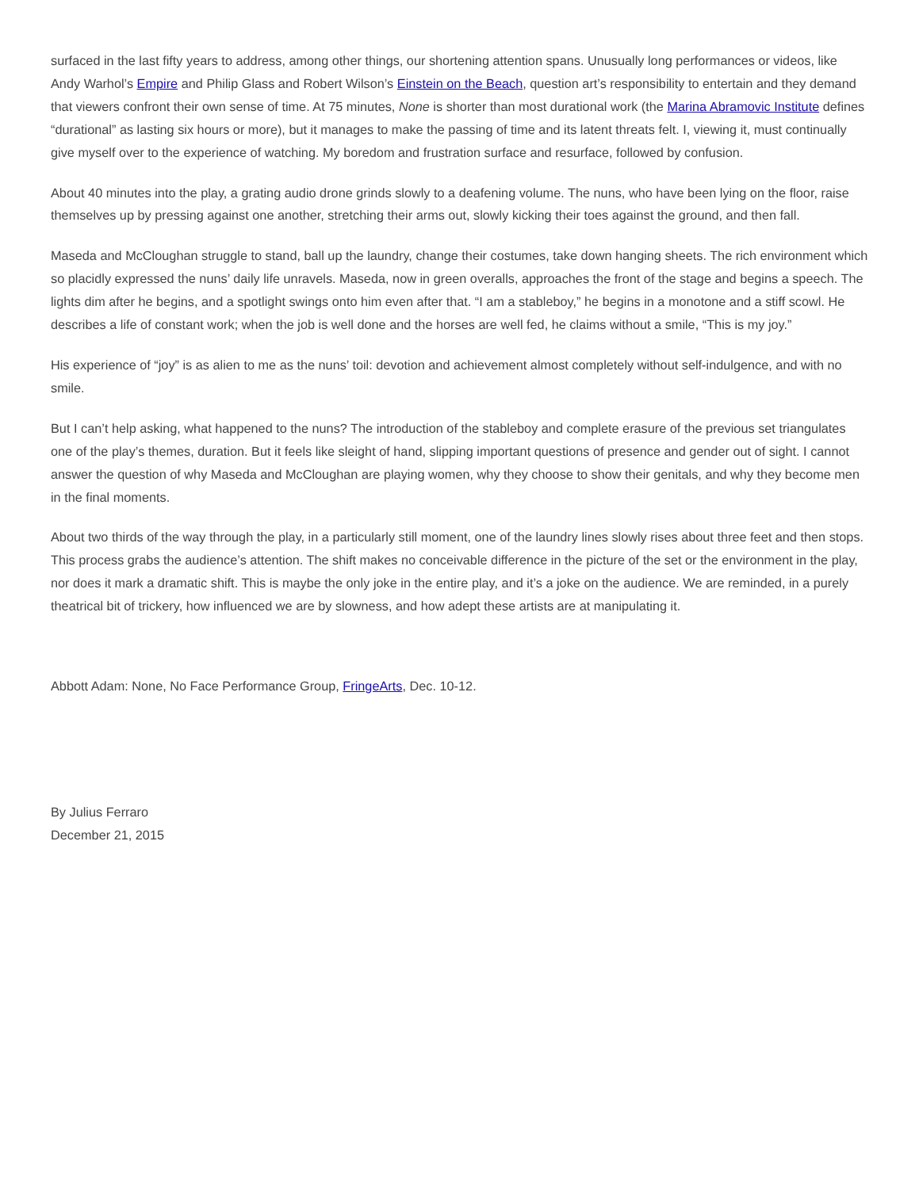surfaced in the last fifty years to address, among other things, our shortening attention spans. Unusually long performances or videos, like Andy Warhol’s Empire and Philip Glass and Robert Wilson’s Einstein on the Beach, question art’s responsibility to entertain and they demand that viewers confront their own sense of time. At 75 minutes, None is shorter than most durational work (the Marina Abramovic Institute defines “durational” as lasting six hours or more), but it manages to make the passing of time and its latent threats felt. I, viewing it, must continually give myself over to the experience of watching. My boredom and frustration surface and resurface, followed by confusion.
About 40 minutes into the play, a grating audio drone grinds slowly to a deafening volume. The nuns, who have been lying on the floor, raise themselves up by pressing against one another, stretching their arms out, slowly kicking their toes against the ground, and then fall.
Maseda and McCloughan struggle to stand, ball up the laundry, change their costumes, take down hanging sheets. The rich environment which so placidly expressed the nuns’ daily life unravels. Maseda, now in green overalls, approaches the front of the stage and begins a speech. The lights dim after he begins, and a spotlight swings onto him even after that. “I am a stableboy,” he begins in a monotone and a stiff scowl. He describes a life of constant work; when the job is well done and the horses are well fed, he claims without a smile, “This is my joy.”
His experience of “joy” is as alien to me as the nuns’ toil: devotion and achievement almost completely without self-indulgence, and with no smile.
But I can’t help asking, what happened to the nuns? The introduction of the stableboy and complete erasure of the previous set triangulates one of the play’s themes, duration. But it feels like sleight of hand, slipping important questions of presence and gender out of sight. I cannot answer the question of why Maseda and McCloughan are playing women, why they choose to show their genitals, and why they become men in the final moments.
About two thirds of the way through the play, in a particularly still moment, one of the laundry lines slowly rises about three feet and then stops. This process grabs the audience’s attention. The shift makes no conceivable difference in the picture of the set or the environment in the play, nor does it mark a dramatic shift. This is maybe the only joke in the entire play, and it’s a joke on the audience. We are reminded, in a purely theatrical bit of trickery, how influenced we are by slowness, and how adept these artists are at manipulating it.
Abbott Adam: None, No Face Performance Group, FringeArts, Dec. 10-12.
By Julius Ferraro
December 21, 2015